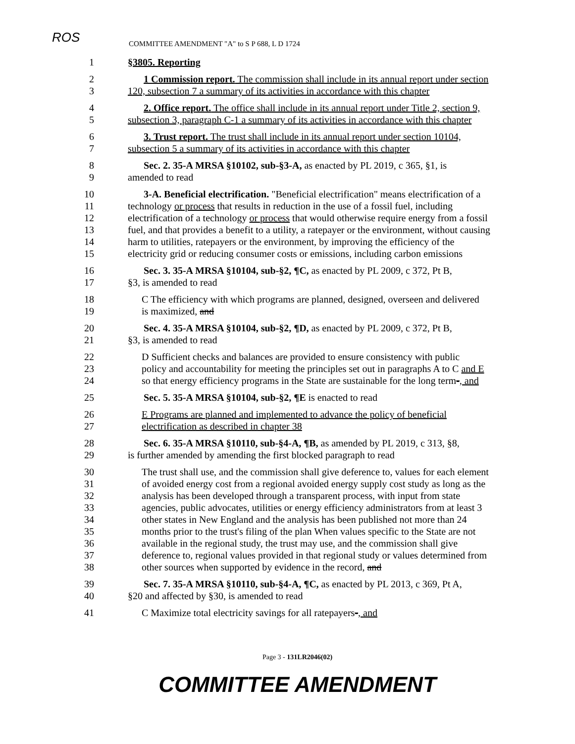ROS
COMMITTEE AMENDMENT "A" to S P 688, L D 1724
1 §3805. Reporting
2 1 Commission report. The commission shall include in its annual report under section
3 120, subsection 7 a summary of its activities in accordance with this chapter
4 2. Office report. The office shall include in its annual report under Title 2, section 9,
5 subsection 3, paragraph C-1 a summary of its activities in accordance with this chapter
6 3. Trust report. The trust shall include in its annual report under section 10104,
7 subsection 5 a summary of its activities in accordance with this chapter
8 Sec. 2. 35-A MRSA §10102, sub-§3-A, as enacted by PL 2019, c 365, §1, is
9 amended to read
10 3-A. Beneficial electrification. "Beneficial electrification" means electrification of a
11 technology or process that results in reduction in the use of a fossil fuel, including
12 electrification of a technology or process that would otherwise require energy from a fossil
13 fuel, and that provides a benefit to a utility, a ratepayer or the environment, without causing
14 harm to utilities, ratepayers or the environment, by improving the efficiency of the
15 electricity grid or reducing consumer costs or emissions, including carbon emissions
16 Sec. 3. 35-A MRSA §10104, sub-§2, ¶C, as enacted by PL 2009, c 372, Pt B,
17 §3, is amended to read
18 C The efficiency with which programs are planned, designed, overseen and delivered
19 is maximized, and
20 Sec. 4. 35-A MRSA §10104, sub-§2, ¶D, as enacted by PL 2009, c 372, Pt B,
21 §3, is amended to read
22 D Sufficient checks and balances are provided to ensure consistency with public
23 policy and accountability for meeting the principles set out in paragraphs A to C and E
24 so that energy efficiency programs in the State are sustainable for the long term-, and
25 Sec. 5. 35-A MRSA §10104, sub-§2, ¶E is enacted to read
26 E Programs are planned and implemented to advance the policy of beneficial
27 electrification as described in chapter 38
28 Sec. 6. 35-A MRSA §10110, sub-§4-A, ¶B, as amended by PL 2019, c 313, §8,
29 is further amended by amending the first blocked paragraph to read
30 The trust shall use, and the commission shall give deference to, values for each element
31 of avoided energy cost from a regional avoided energy supply cost study as long as the
32 analysis has been developed through a transparent process, with input from state
33 agencies, public advocates, utilities or energy efficiency administrators from at least 3
34 other states in New England and the analysis has been published not more than 24
35 months prior to the trust's filing of the plan When values specific to the State are not
36 available in the regional study, the trust may use, and the commission shall give
37 deference to, regional values provided in that regional study or values determined from
38 other sources when supported by evidence in the record, and
39 Sec. 7. 35-A MRSA §10110, sub-§4-A, ¶C, as enacted by PL 2013, c 369, Pt A,
40 §20 and affected by §30, is amended to read
41 C Maximize total electricity savings for all ratepayers-, and
Page 3 - 131LR2046(02)
COMMITTEE AMENDMENT